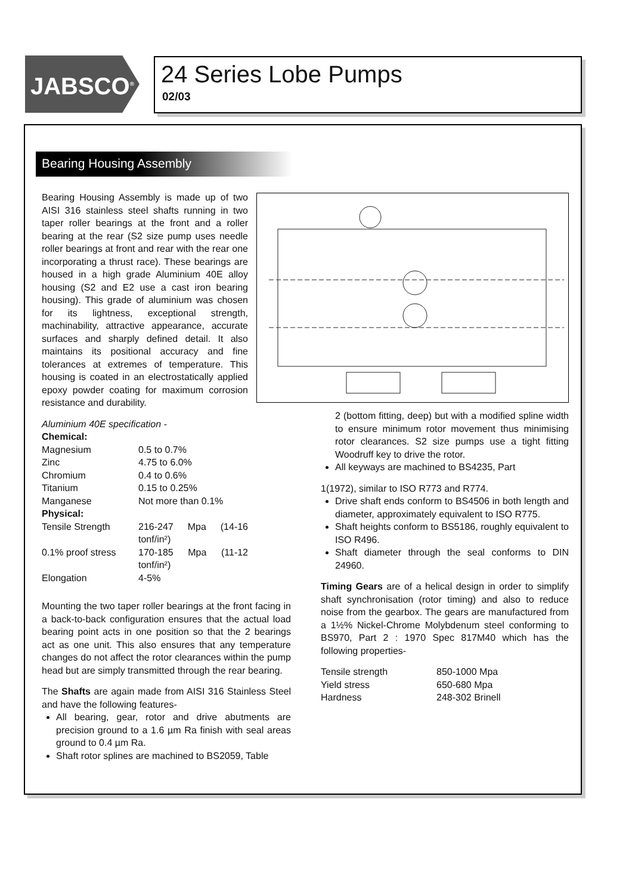JABSCO<sup>®</sup>
24 Series Lobe Pumps
02/03
Bearing Housing Assembly
Bearing Housing Assembly is made up of two AISI 316 stainless steel shafts running in two taper roller bearings at the front and a roller bearing at the rear (S2 size pump uses needle roller bearings at front and rear with the rear one incorporating a thrust race). These bearings are housed in a high grade Aluminium 40E alloy housing (S2 and E2 use a cast iron bearing housing). This grade of aluminium was chosen for its lightness, exceptional strength, machinability, attractive appearance, accurate surfaces and sharply defined detail. It also maintains its positional accuracy and fine tolerances at extremes of temperature. This housing is coated in an electrostatically applied epoxy powder coating for maximum corrosion resistance and durability.
Aluminium 40E specification -
| Chemical: | |
| Magnesium | 0.5 to 0.7% |
| Zinc | 4.75 to 6.0% |
| Chromium | 0.4 to 0.6% |
| Titanium | 0.15 to 0.25% |
| Manganese | Not more than 0.1% |
| Physical: | |
| Tensile Strength | 216-247 Mpa (14-16 tonf/in²) |
| 0.1% proof stress | 170-185 Mpa (11-12 tonf/in²) |
| Elongation | 4-5% |
Mounting the two taper roller bearings at the front facing in a back-to-back configuration ensures that the actual load bearing point acts in one position so that the 2 bearings act as one unit. This also ensures that any temperature changes do not affect the rotor clearances within the pump head but are simply transmitted through the rear bearing.
The Shafts are again made from AISI 316 Stainless Steel and have the following features-
All bearing, gear, rotor and drive abutments are precision ground to a 1.6 µm Ra finish with seal areas ground to 0.4 µm Ra.
Shaft rotor splines are machined to BS2059, Table
2 (bottom fitting, deep) but with a modified spline width to ensure minimum rotor movement thus minimising rotor clearances. S2 size pumps use a tight fitting Woodruff key to drive the rotor.
All keyways are machined to BS4235, Part
1(1972), similar to ISO R773 and R774.
Drive shaft ends conform to BS4506 in both length and diameter, approximately equivalent to ISO R775.
Shaft heights conform to BS5186, roughly equivalent to ISO R496.
Shaft diameter through the seal conforms to DIN 24960.
Timing Gears are of a helical design in order to simplify shaft synchronisation (rotor timing) and also to reduce noise from the gearbox. The gears are manufactured from a 1½% Nickel-Chrome Molybdenum steel conforming to BS970, Part 2 : 1970 Spec 817M40 which has the following properties-
| Tensile strength | 850-1000 Mpa |
| Yield stress | 650-680 Mpa |
| Hardness | 248-302 Brinell |